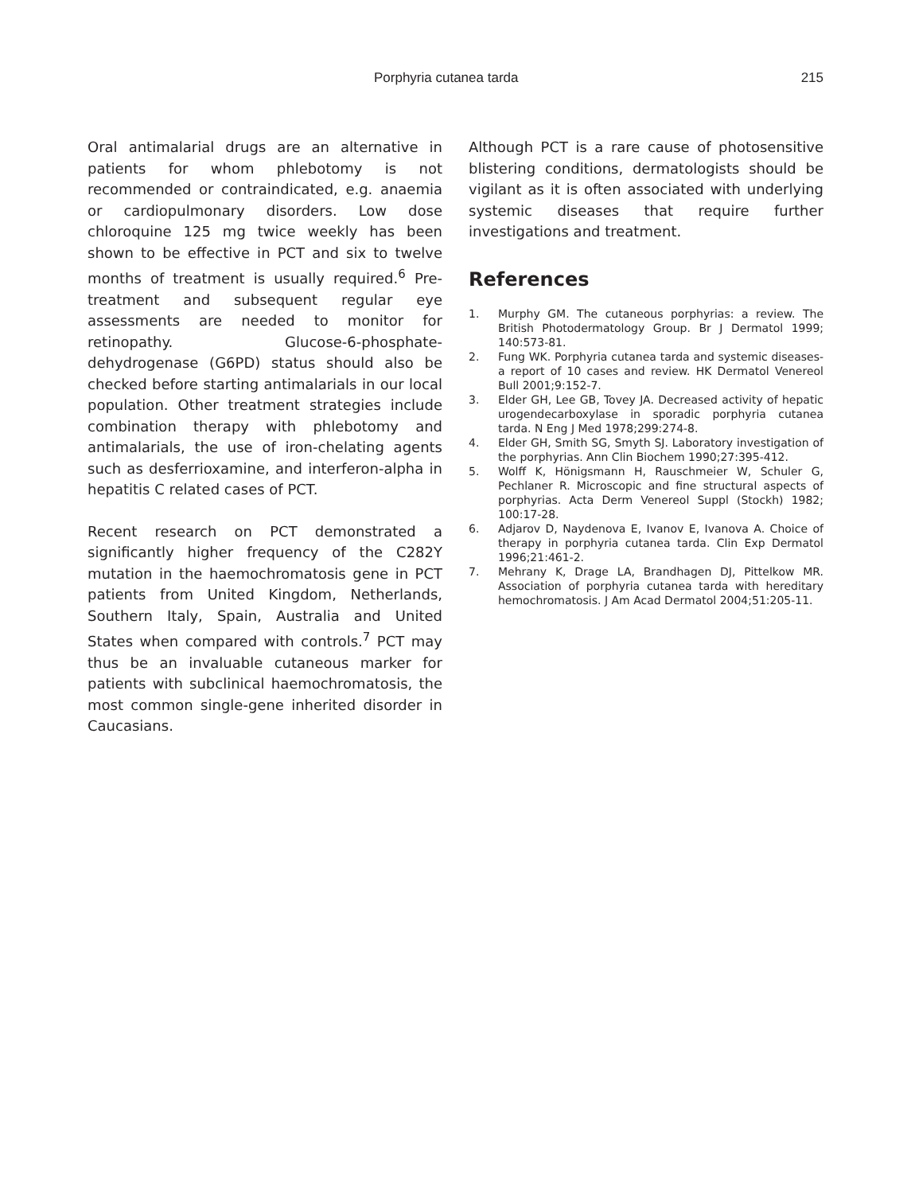Porphyria cutanea tarda 215
Oral antimalarial drugs are an alternative in patients for whom phlebotomy is not recommended or contraindicated, e.g. anaemia or cardiopulmonary disorders. Low dose chloroquine 125 mg twice weekly has been shown to be effective in PCT and six to twelve months of treatment is usually required.<sup>6</sup> Pre-treatment and subsequent regular eye assessments are needed to monitor for retinopathy. Glucose-6-phosphate-dehydrogenase (G6PD) status should also be checked before starting antimalarials in our local population. Other treatment strategies include combination therapy with phlebotomy and antimalarials, the use of iron-chelating agents such as desferrioxamine, and interferon-alpha in hepatitis C related cases of PCT.
Recent research on PCT demonstrated a significantly higher frequency of the C282Y mutation in the haemochromatosis gene in PCT patients from United Kingdom, Netherlands, Southern Italy, Spain, Australia and United States when compared with controls.<sup>7</sup> PCT may thus be an invaluable cutaneous marker for patients with subclinical haemochromatosis, the most common single-gene inherited disorder in Caucasians.
Although PCT is a rare cause of photosensitive blistering conditions, dermatologists should be vigilant as it is often associated with underlying systemic diseases that require further investigations and treatment.
References
1. Murphy GM. The cutaneous porphyrias: a review. The British Photodermatology Group. Br J Dermatol 1999; 140:573-81.
2. Fung WK. Porphyria cutanea tarda and systemic diseases- a report of 10 cases and review. HK Dermatol Venereol Bull 2001;9:152-7.
3. Elder GH, Lee GB, Tovey JA. Decreased activity of hepatic urogendecarboxylase in sporadic porphyria cutanea tarda. N Eng J Med 1978;299:274-8.
4. Elder GH, Smith SG, Smyth SJ. Laboratory investigation of the porphyrias. Ann Clin Biochem 1990;27:395-412.
5. Wolff K, Hönigsmann H, Rauschmeier W, Schuler G, Pechlaner R. Microscopic and fine structural aspects of porphyrias. Acta Derm Venereol Suppl (Stockh) 1982; 100:17-28.
6. Adjarov D, Naydenova E, Ivanov E, Ivanova A. Choice of therapy in porphyria cutanea tarda. Clin Exp Dermatol 1996;21:461-2.
7. Mehrany K, Drage LA, Brandhagen DJ, Pittelkow MR. Association of porphyria cutanea tarda with hereditary hemochromatosis. J Am Acad Dermatol 2004;51:205-11.